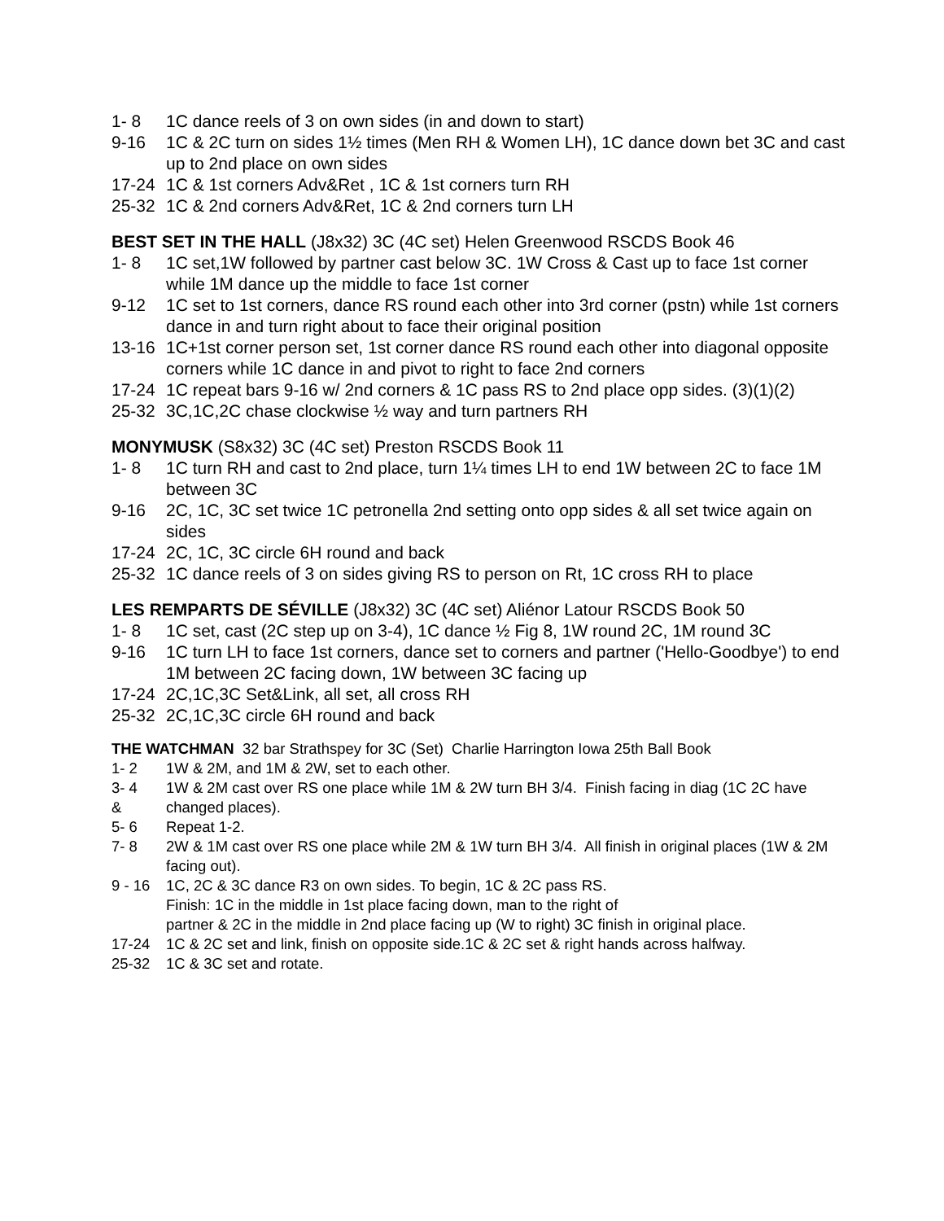1- 8 1C dance reels of 3 on own sides (in and down to start)
9-16 1C & 2C turn on sides 1½ times (Men RH & Women LH), 1C dance down bet 3C and cast up to 2nd place on own sides
17-24 1C & 1st corners Adv&Ret , 1C & 1st corners turn RH
25-32 1C & 2nd corners Adv&Ret, 1C & 2nd corners turn LH
BEST SET IN THE HALL (J8x32) 3C (4C set) Helen Greenwood RSCDS Book 46
1- 8 1C set,1W followed by partner cast below 3C. 1W Cross & Cast up to face 1st corner while 1M dance up the middle to face 1st corner
9-12 1C set to 1st corners, dance RS round each other into 3rd corner (pstn) while 1st corners dance in and turn right about to face their original position
13-16 1C+1st corner person set, 1st corner dance RS round each other into diagonal opposite corners while 1C dance in and pivot to right to face 2nd corners
17-24 1C repeat bars 9-16 w/ 2nd corners & 1C pass RS to 2nd place opp sides. (3)(1)(2)
25-32 3C,1C,2C chase clockwise ½ way and turn partners RH
MONYMUSK (S8x32) 3C (4C set) Preston RSCDS Book 11
1- 8 1C turn RH and cast to 2nd place, turn 1¼ times LH to end 1W between 2C to face 1M between 3C
9-16 2C, 1C, 3C set twice 1C petronella 2nd setting onto opp sides & all set twice again on sides
17-24 2C, 1C, 3C circle 6H round and back
25-32 1C dance reels of 3 on sides giving RS to person on Rt, 1C cross RH to place
LES REMPARTS DE SÉVILLE (J8x32) 3C (4C set) Aliénor Latour RSCDS Book 50
1- 8 1C set, cast (2C step up on 3-4), 1C dance ½ Fig 8, 1W round 2C, 1M round 3C
9-16 1C turn LH to face 1st corners, dance set to corners and partner ('Hello-Goodbye') to end 1M between 2C facing down, 1W between 3C facing up
17-24 2C,1C,3C Set&Link, all set, all cross RH
25-32 2C,1C,3C circle 6H round and back
THE WATCHMAN 32 bar Strathspey for 3C (Set) Charlie Harrington Iowa 25th Ball Book
1- 2 1W & 2M, and 1M & 2W, set to each other.
3- 4
&
1W & 2M cast over RS one place while 1M & 2W turn BH 3/4. Finish facing in diag (1C 2C have changed places).
5- 6 Repeat 1-2.
7- 8 2W & 1M cast over RS one place while 2M & 1W turn BH 3/4. All finish in original places (1W & 2M facing out).
9 - 16 1C, 2C & 3C dance R3 on own sides. To begin, 1C & 2C pass RS.
Finish: 1C in the middle in 1st place facing down, man to the right of
partner & 2C in the middle in 2nd place facing up (W to right) 3C finish in original place.
17-24 1C & 2C set and link, finish on opposite side.1C & 2C set & right hands across halfway.
25-32 1C & 3C set and rotate.